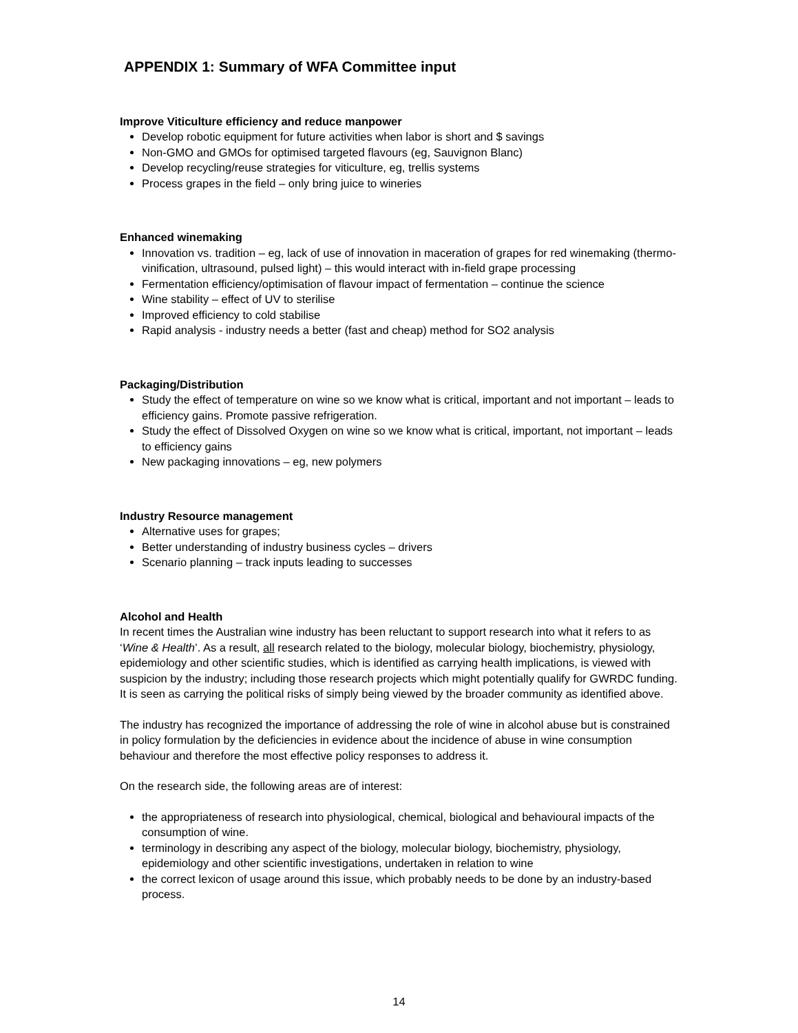APPENDIX 1: Summary of WFA Committee input
Improve Viticulture efficiency and reduce manpower
Develop robotic equipment for future activities when labor is short and $ savings
Non-GMO and GMOs for optimised targeted flavours (eg, Sauvignon Blanc)
Develop recycling/reuse strategies for viticulture, eg, trellis systems
Process grapes in the field – only bring juice to wineries
Enhanced winemaking
Innovation vs. tradition – eg, lack of use of innovation in maceration of grapes for red winemaking (thermo-vinification, ultrasound, pulsed light) – this would interact with in-field grape processing
Fermentation efficiency/optimisation of flavour impact of fermentation – continue the science
Wine stability – effect of UV to sterilise
Improved efficiency to cold stabilise
Rapid analysis - industry needs a better (fast and cheap) method for SO2 analysis
Packaging/Distribution
Study the effect of temperature on wine so we know what is critical, important and not important – leads to efficiency gains. Promote passive refrigeration.
Study the effect of Dissolved Oxygen on wine so we know what is critical, important, not important – leads to efficiency gains
New packaging innovations – eg, new polymers
Industry Resource management
Alternative uses for grapes;
Better understanding of industry business cycles – drivers
Scenario planning – track inputs leading to successes
Alcohol and Health
In recent times the Australian wine industry has been reluctant to support research into what it refers to as ‘Wine & Health’. As a result, all research related to the biology, molecular biology, biochemistry, physiology, epidemiology and other scientific studies, which is identified as carrying health implications, is viewed with suspicion by the industry; including those research projects which might potentially qualify for GWRDC funding. It is seen as carrying the political risks of simply being viewed by the broader community as identified above.
The industry has recognized the importance of addressing the role of wine in alcohol abuse but is constrained in policy formulation by the deficiencies in evidence about the incidence of abuse in wine consumption behaviour and therefore the most effective policy responses to address it.
On the research side, the following areas are of interest:
the appropriateness of research into physiological, chemical, biological and behavioural impacts of the consumption of wine.
terminology in describing any aspect of the biology, molecular biology, biochemistry, physiology, epidemiology and other scientific investigations, undertaken in relation to wine
the correct lexicon of usage around this issue, which probably needs to be done by an industry-based process.
14